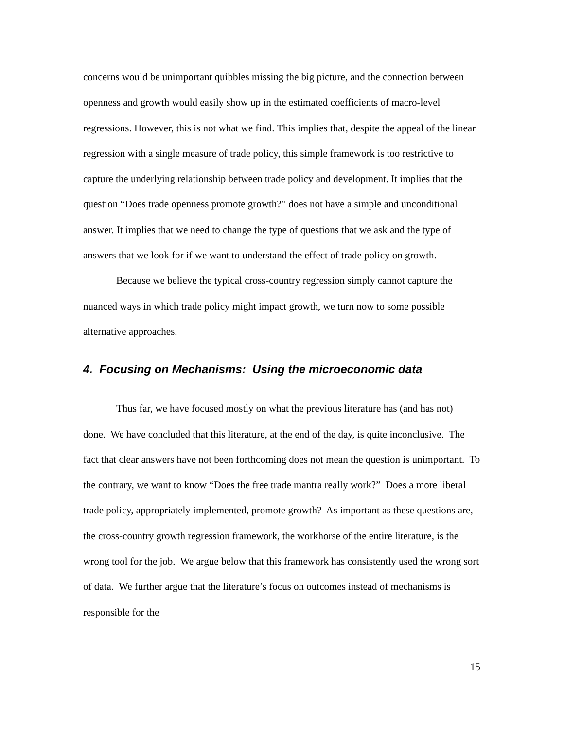concerns would be unimportant quibbles missing the big picture, and the connection between openness and growth would easily show up in the estimated coefficients of macro-level regressions. However, this is not what we find. This implies that, despite the appeal of the linear regression with a single measure of trade policy, this simple framework is too restrictive to capture the underlying relationship between trade policy and development. It implies that the question “Does trade openness promote growth?” does not have a simple and unconditional answer. It implies that we need to change the type of questions that we ask and the type of answers that we look for if we want to understand the effect of trade policy on growth.
Because we believe the typical cross-country regression simply cannot capture the nuanced ways in which trade policy might impact growth, we turn now to some possible alternative approaches.
4. Focusing on Mechanisms: Using the microeconomic data
Thus far, we have focused mostly on what the previous literature has (and has not) done. We have concluded that this literature, at the end of the day, is quite inconclusive. The fact that clear answers have not been forthcoming does not mean the question is unimportant. To the contrary, we want to know “Does the free trade mantra really work?” Does a more liberal trade policy, appropriately implemented, promote growth? As important as these questions are, the cross-country growth regression framework, the workhorse of the entire literature, is the wrong tool for the job. We argue below that this framework has consistently used the wrong sort of data. We further argue that the literature’s focus on outcomes instead of mechanisms is responsible for the
15